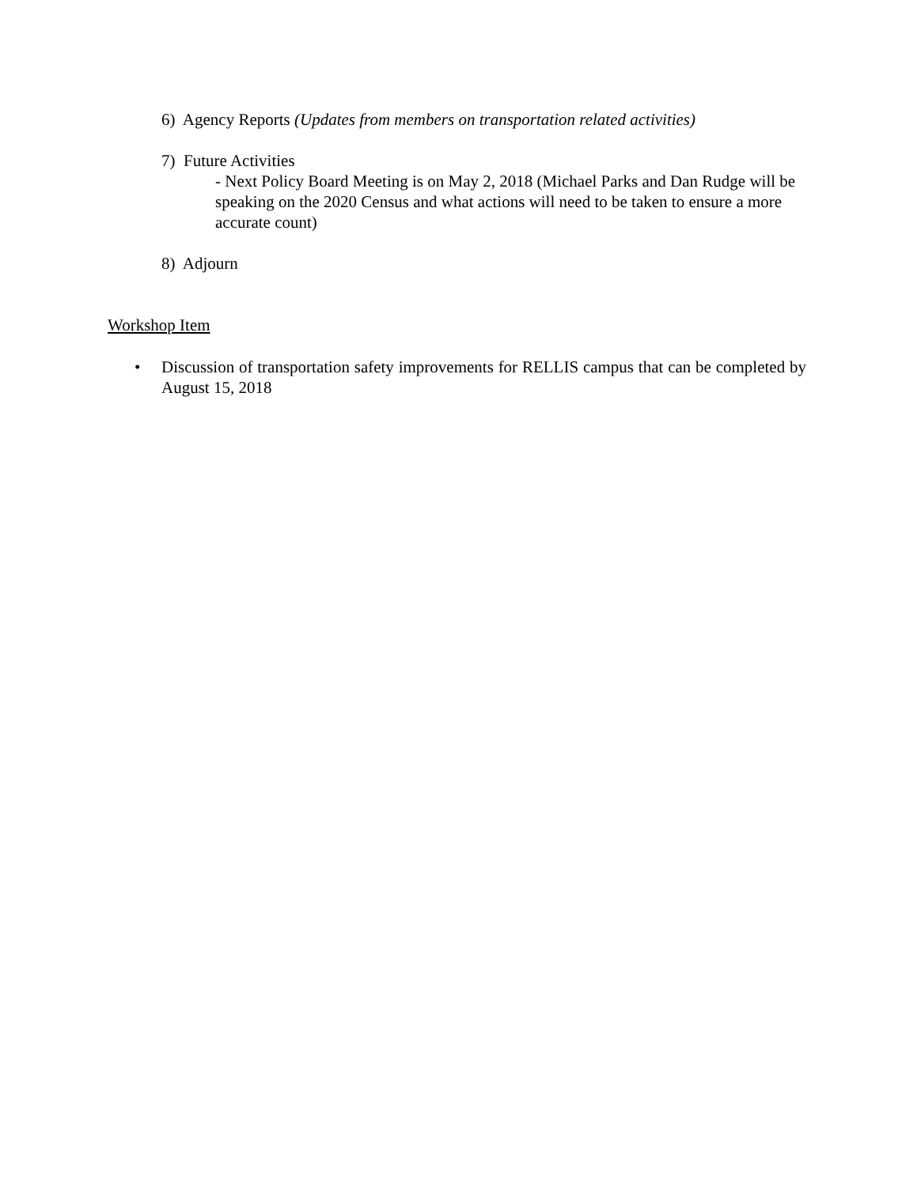6) Agency Reports (Updates from members on transportation related activities)
7) Future Activities
- Next Policy Board Meeting is on May 2, 2018 (Michael Parks and Dan Rudge will be speaking on the 2020 Census and what actions will need to be taken to ensure a more accurate count)
8) Adjourn
Workshop Item
•
Discussion of transportation safety improvements for RELLIS campus that can be completed by August 15, 2018